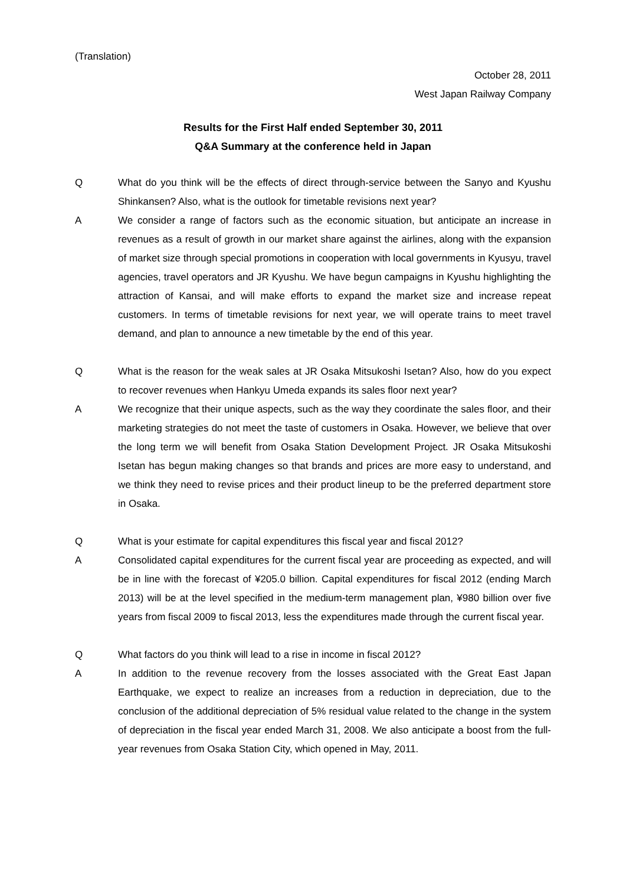(Translation)
October 28, 2011
West Japan Railway Company
Results for the First Half ended September 30, 2011
Q&A Summary at the conference held in Japan
Q What do you think will be the effects of direct through-service between the Sanyo and Kyushu Shinkansen? Also, what is the outlook for timetable revisions next year?
A We consider a range of factors such as the economic situation, but anticipate an increase in revenues as a result of growth in our market share against the airlines, along with the expansion of market size through special promotions in cooperation with local governments in Kyusyu, travel agencies, travel operators and JR Kyushu. We have begun campaigns in Kyushu highlighting the attraction of Kansai, and will make efforts to expand the market size and increase repeat customers. In terms of timetable revisions for next year, we will operate trains to meet travel demand, and plan to announce a new timetable by the end of this year.
Q What is the reason for the weak sales at JR Osaka Mitsukoshi Isetan? Also, how do you expect to recover revenues when Hankyu Umeda expands its sales floor next year?
A We recognize that their unique aspects, such as the way they coordinate the sales floor, and their marketing strategies do not meet the taste of customers in Osaka. However, we believe that over the long term we will benefit from Osaka Station Development Project. JR Osaka Mitsukoshi Isetan has begun making changes so that brands and prices are more easy to understand, and we think they need to revise prices and their product lineup to be the preferred department store in Osaka.
Q What is your estimate for capital expenditures this fiscal year and fiscal 2012?
A Consolidated capital expenditures for the current fiscal year are proceeding as expected, and will be in line with the forecast of ¥205.0 billion. Capital expenditures for fiscal 2012 (ending March 2013) will be at the level specified in the medium-term management plan, ¥980 billion over five years from fiscal 2009 to fiscal 2013, less the expenditures made through the current fiscal year.
Q What factors do you think will lead to a rise in income in fiscal 2012?
A In addition to the revenue recovery from the losses associated with the Great East Japan Earthquake, we expect to realize an increases from a reduction in depreciation, due to the conclusion of the additional depreciation of 5% residual value related to the change in the system of depreciation in the fiscal year ended March 31, 2008. We also anticipate a boost from the full-year revenues from Osaka Station City, which opened in May, 2011.